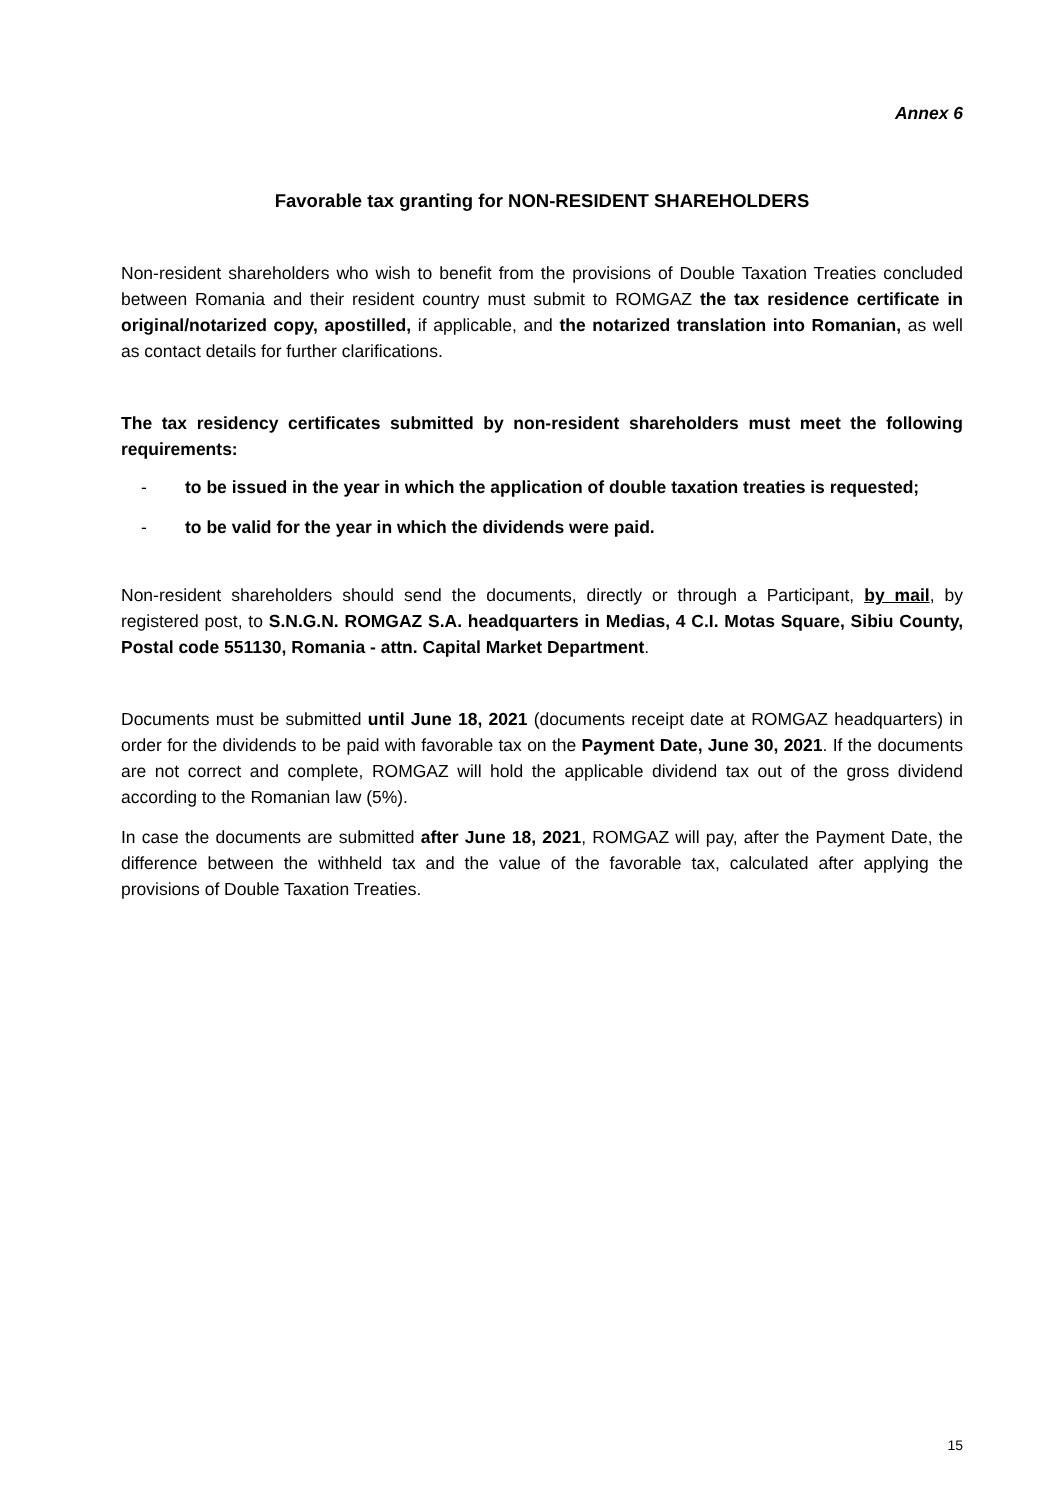Annex 6
Favorable tax granting for NON-RESIDENT SHAREHOLDERS
Non-resident shareholders who wish to benefit from the provisions of Double Taxation Treaties concluded between Romania and their resident country must submit to ROMGAZ the tax residence certificate in original/notarized copy, apostilled, if applicable, and the notarized translation into Romanian, as well as contact details for further clarifications.
The tax residency certificates submitted by non-resident shareholders must meet the following requirements:
- to be issued in the year in which the application of double taxation treaties is requested;
- to be valid for the year in which the dividends were paid.
Non-resident shareholders should send the documents, directly or through a Participant, by mail, by registered post, to S.N.G.N. ROMGAZ S.A. headquarters in Medias, 4 C.I. Motas Square, Sibiu County, Postal code 551130, Romania - attn. Capital Market Department.
Documents must be submitted until June 18, 2021 (documents receipt date at ROMGAZ headquarters) in order for the dividends to be paid with favorable tax on the Payment Date, June 30, 2021. If the documents are not correct and complete, ROMGAZ will hold the applicable dividend tax out of the gross dividend according to the Romanian law (5%).
In case the documents are submitted after June 18, 2021, ROMGAZ will pay, after the Payment Date, the difference between the withheld tax and the value of the favorable tax, calculated after applying the provisions of Double Taxation Treaties.
15